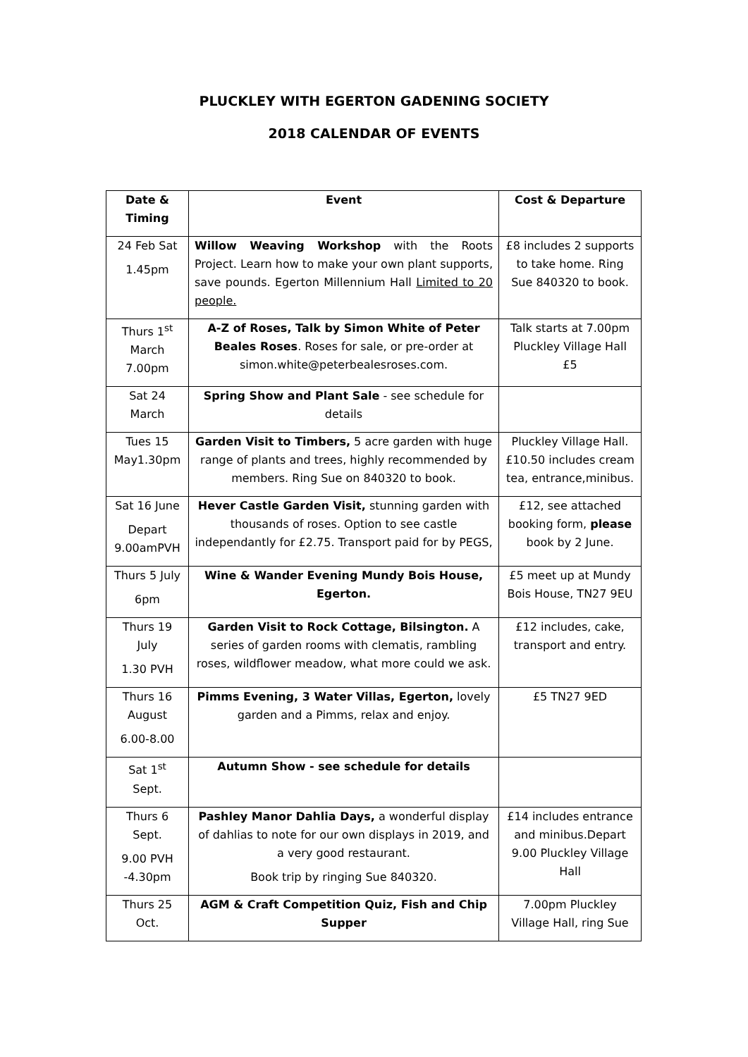PLUCKLEY WITH EGERTON GADENING SOCIETY
2018 CALENDAR OF EVENTS
| Date & Timing | Event | Cost & Departure |
| --- | --- | --- |
| 24 Feb Sat 1.45pm | Willow Weaving Workshop with the Roots Project. Learn how to make your own plant supports, save pounds. Egerton Millennium Hall Limited to 20 people. | £8 includes 2 supports to take home. Ring Sue 840320 to book. |
| Thurs 1<sup>st</sup> March 7.00pm | A-Z of Roses, Talk by Simon White of Peter Beales Roses . Roses for sale, or pre-order at simon.white@peterbealesroses.com. | Talk starts at 7.00pm Pluckley Village Hall £5 |
| Sat 24 March | Spring Show and Plant Sale - see schedule for details | |
| Tues 15 May1.30pm | Garden Visit to Timbers, 5 acre garden with huge range of plants and trees, highly recommended by members. Ring Sue on 840320 to book. | Pluckley Village Hall. £10.50 includes cream tea, entrance,minibus. |
| Sat 16 June Depart 9.00amPVH | Hever Castle Garden Visit, stunning garden with thousands of roses. Option to see castle independantly for £2.75. Transport paid for by PEGS, | £12, see attached booking form, please book by 2 June. |
| Thurs 5 July 6pm | Wine & Wander Evening Mundy Bois House, Egerton. | £5 meet up at Mundy Bois House, TN27 9EU |
| Thurs 19 July 1.30 PVH | Garden Visit to Rock Cottage, Bilsington. A series of garden rooms with clematis, rambling roses, wildflower meadow, what more could we ask. | £12 includes, cake, transport and entry. |
| Thurs 16 August 6.00-8.00 | Pimms Evening, 3 Water Villas, Egerton, lovely garden and a Pimms, relax and enjoy. | £5 TN27 9ED |
| Sat 1<sup>st</sup> Sept. | Autumn Show - see schedule for details | |
| Thurs 6 Sept. 9.00 PVH -4.30pm | Pashley Manor Dahlia Days, a wonderful display of dahlias to note for our own displays in 2019, and a very good restaurant. Book trip by ringing Sue 840320. | £14 includes entrance and minibus.Depart 9.00 Pluckley Village Hall |
| Thurs 25 Oct. | AGM & Craft Competition Quiz, Fish and Chip Supper | 7.00pm Pluckley Village Hall, ring Sue |